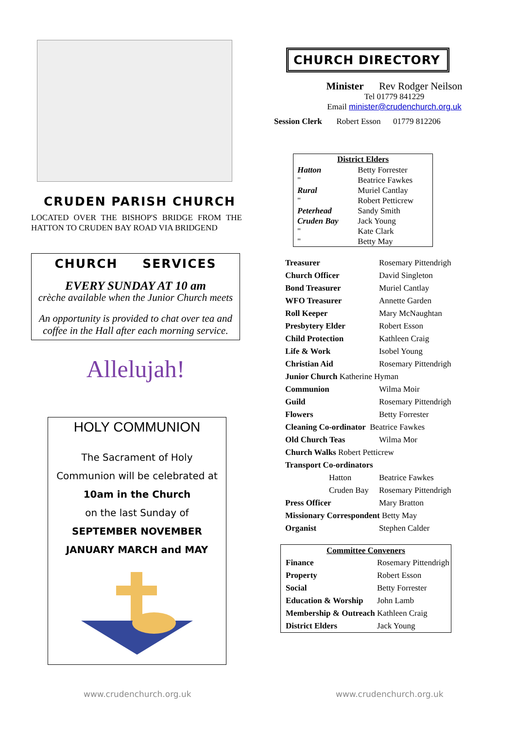CRUDEN PARISH CHURCH
LOCATED OVER THE BISHOP'S BRIDGE FROM THE HATTON TO CRUDEN BAY ROAD VIA BRIDGEND
CHURCH SERVICES
EVERY SUNDAY AT 10 am
crèche available when the Junior Church meets
An opportunity is provided to chat over tea and coffee in the Hall after each morning service.
Allelujah!
HOLY COMMUNION
The Sacrament of Holy
Communion will be celebrated at
10am in the Church
on the last Sunday of
SEPTEMBER NOVEMBER
JANUARY MARCH and MAY
CHURCH DIRECTORY
Minister Rev Rodger Neilson
Tel 01779 841229
Email minister@crudenchurch.org.uk
Session Clerk Robert Esson 01779 812206
| District Elders | |
| --- | --- |
| Hatton | Betty Forrester |
| " | Beatrice Fawkes |
| Rural | Muriel Cantlay |
| " | Robert Petticrew |
| Peterhead | Sandy Smith |
| Cruden Bay | Jack Young |
| " | Kate Clark |
| " | Betty May |
| Treasurer | Rosemary Pittendrigh |
| Church Officer | David Singleton |
| Bond Treasurer | Muriel Cantlay |
| WFO Treasurer | Annette Garden |
| Roll Keeper | Mary McNaughtan |
| Presbytery Elder | Robert Esson |
| Child Protection | Kathleen Craig |
| Life & Work | Isobel Young |
| Christian Aid | Rosemary Pittendrigh |
| Junior Church Katherine Hyman | |
| Communion | Wilma Moir |
| Guild | Rosemary Pittendrigh |
| Flowers | Betty Forrester |
| Cleaning Co-ordinator Beatrice Fawkes | |
| Old Church Teas | Wilma Mor |
| Church Walks Robert Petticrew | |
| Transport Co-ordinators | |
| Hatton | Beatrice Fawkes |
| Cruden Bay | Rosemary Pittendrigh |
| Press Officer | Mary Bratton |
| Missionary Correspondent Betty May | |
| Organist | Stephen Calder |
| Committee Conveners | |
| --- | --- |
| Finance | Rosemary Pittendrigh |
| Property | Robert Esson |
| Social | Betty Forrester |
| Education & Worship | John Lamb |
| Membership & Outreach | Kathleen Craig |
| District Elders | Jack Young |
www.crudenchurch.org.uk www.crudenchurch.org.uk